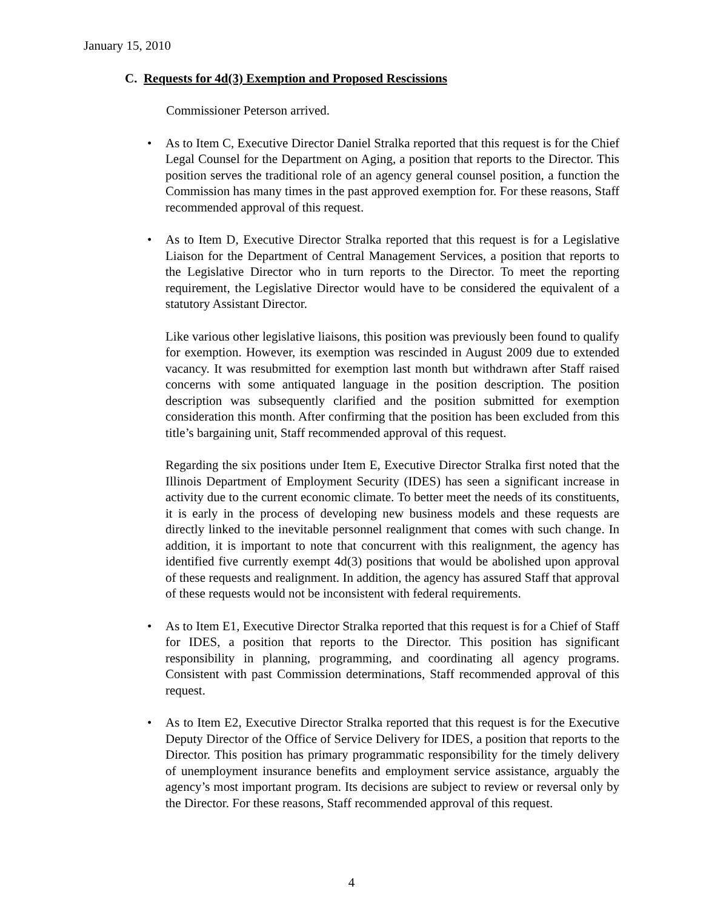January 15, 2010
C. Requests for 4d(3) Exemption and Proposed Rescissions
Commissioner Peterson arrived.
• As to Item C, Executive Director Daniel Stralka reported that this request is for the Chief Legal Counsel for the Department on Aging, a position that reports to the Director. This position serves the traditional role of an agency general counsel position, a function the Commission has many times in the past approved exemption for. For these reasons, Staff recommended approval of this request.
• As to Item D, Executive Director Stralka reported that this request is for a Legislative Liaison for the Department of Central Management Services, a position that reports to the Legislative Director who in turn reports to the Director. To meet the reporting requirement, the Legislative Director would have to be considered the equivalent of a statutory Assistant Director.
Like various other legislative liaisons, this position was previously been found to qualify for exemption. However, its exemption was rescinded in August 2009 due to extended vacancy. It was resubmitted for exemption last month but withdrawn after Staff raised concerns with some antiquated language in the position description. The position description was subsequently clarified and the position submitted for exemption consideration this month. After confirming that the position has been excluded from this title’s bargaining unit, Staff recommended approval of this request.
Regarding the six positions under Item E, Executive Director Stralka first noted that the Illinois Department of Employment Security (IDES) has seen a significant increase in activity due to the current economic climate. To better meet the needs of its constituents, it is early in the process of developing new business models and these requests are directly linked to the inevitable personnel realignment that comes with such change. In addition, it is important to note that concurrent with this realignment, the agency has identified five currently exempt 4d(3) positions that would be abolished upon approval of these requests and realignment. In addition, the agency has assured Staff that approval of these requests would not be inconsistent with federal requirements.
• As to Item E1, Executive Director Stralka reported that this request is for a Chief of Staff for IDES, a position that reports to the Director. This position has significant responsibility in planning, programming, and coordinating all agency programs. Consistent with past Commission determinations, Staff recommended approval of this request.
• As to Item E2, Executive Director Stralka reported that this request is for the Executive Deputy Director of the Office of Service Delivery for IDES, a position that reports to the Director. This position has primary programmatic responsibility for the timely delivery of unemployment insurance benefits and employment service assistance, arguably the agency’s most important program. Its decisions are subject to review or reversal only by the Director. For these reasons, Staff recommended approval of this request.
4